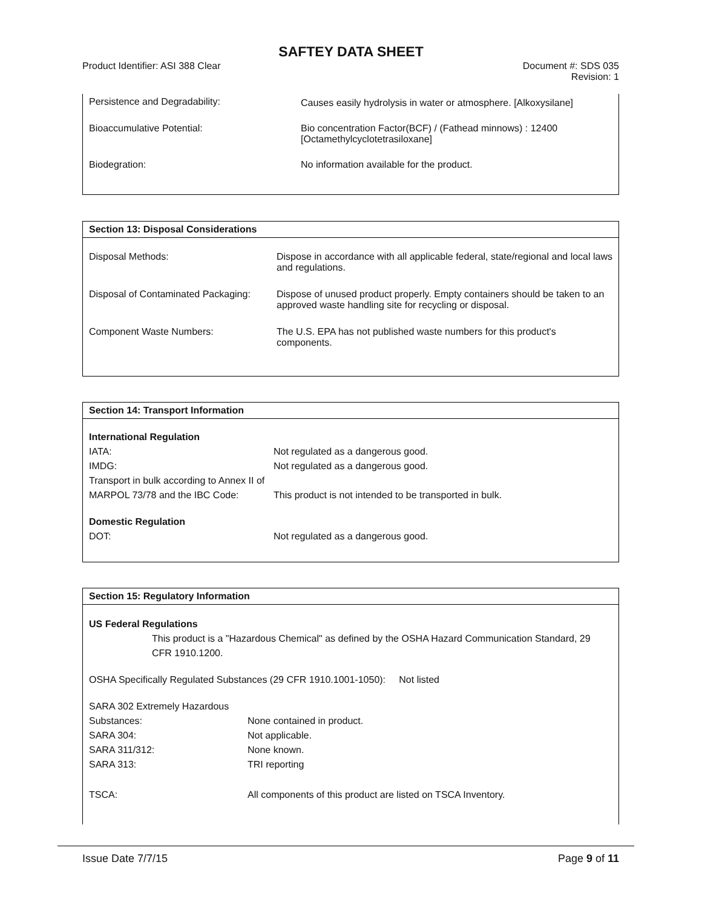SAFTEY DATA SHEET
Product Identifier: ASI 388 Clear
Document #: SDS 035
Revision: 1
| Persistence and Degradability: | Causes easily hydrolysis in water or atmosphere. [Alkoxysilane] |
| Bioaccumulative Potential: | Bio concentration Factor(BCF) / (Fathead minnows) : 12400 [Octamethylcyclotetrasiloxane] |
| Biodegration: | No information available for the product. |
Section 13: Disposal Considerations
| Disposal Methods: | Dispose in accordance with all applicable federal, state/regional and local laws and regulations. |
| Disposal of Contaminated Packaging: | Dispose of unused product properly. Empty containers should be taken to an approved waste handling site for recycling or disposal. |
| Component Waste Numbers: | The U.S. EPA has not published waste numbers for this product's components. |
Section 14: Transport Information
| International Regulation | |
| IATA: | Not regulated as a dangerous good. |
| IMDG: | Not regulated as a dangerous good. |
| Transport in bulk according to Annex II of MARPOL 73/78 and the IBC Code: | This product is not intended to be transported in bulk. |
| Domestic Regulation | |
| DOT: | Not regulated as a dangerous good. |
Section 15: Regulatory Information
US Federal Regulations
This product is a "Hazardous Chemical" as defined by the OSHA Hazard Communication Standard, 29 CFR 1910.1200.
OSHA Specifically Regulated Substances (29 CFR 1910.1001-1050): Not listed
| SARA 302 Extremely Hazardous Substances: | None contained in product. |
| SARA 304: | Not applicable. |
| SARA 311/312: | None known. |
| SARA 313: | TRI reporting |
| TSCA: | All components of this product are listed on TSCA Inventory. |
Issue Date 7/7/15 Page 9 of 11